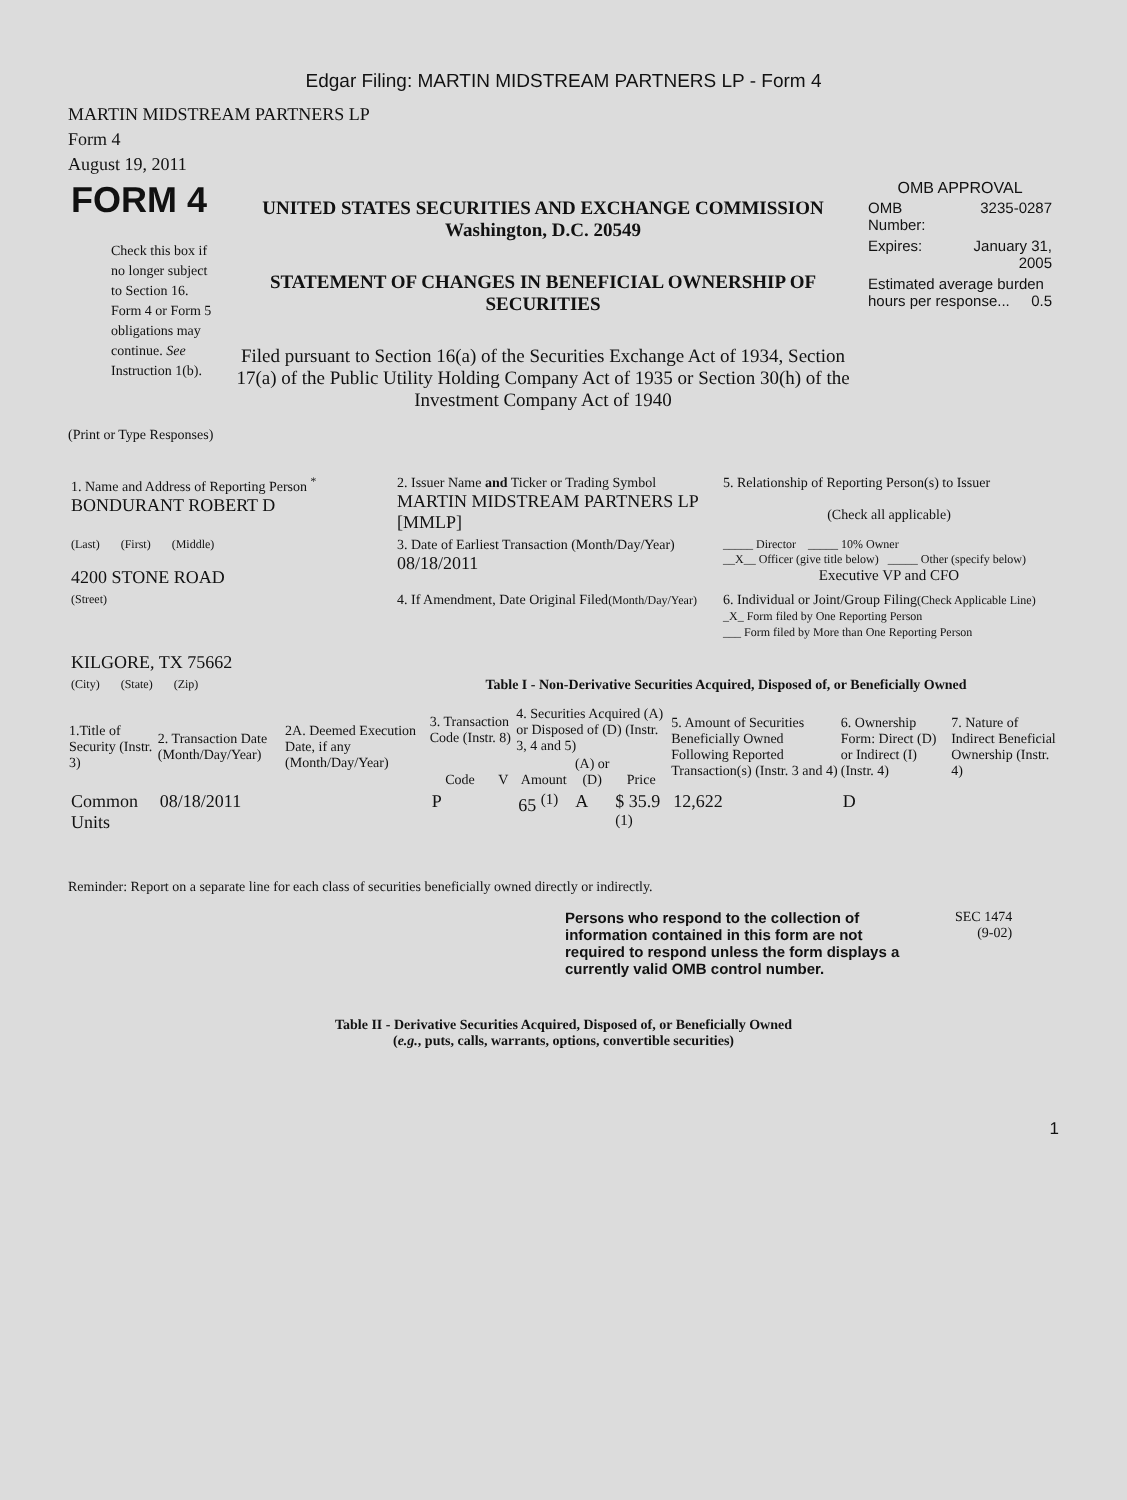Edgar Filing: MARTIN MIDSTREAM PARTNERS LP - Form 4
MARTIN MIDSTREAM PARTNERS LP
Form 4
August 19, 2011
| FORM 4 Check this box if no longer subject to Section 16. Form 4 or Form 5 obligations may continue. See Instruction 1(b). | UNITED STATES SECURITIES AND EXCHANGE COMMISSION Washington, D.C. 20549 STATEMENT OF CHANGES IN BENEFICIAL OWNERSHIP OF SECURITIES Filed pursuant to Section 16(a) of the Securities Exchange Act of 1934, Section 17(a) of the Public Utility Holding Company Act of 1935 or Section 30(h) of the Investment Company Act of 1940 | OMB APPROVAL / OMB Number: / 3235-0287 / / Expires: / January 31, 2005 / / Estimated average burden hours per response... 0.5 / / |
(Print or Type Responses)
| 1. Name and Address of Reporting Person <sup>*</sup> BONDURANT ROBERT D | 2. Issuer Name and Ticker or Trading Symbol MARTIN MIDSTREAM PARTNERS LP [MMLP] | 5. Relationship of Reporting Person(s) to Issuer (Check all applicable) |
| (Last) (First) (Middle) 4200 STONE ROAD | 3. Date of Earliest Transaction (Month/Day/Year) 08/18/2011 | _____ Director _____ 10% Owner __X__ Officer (give title below) _____ Other (specify below) Executive VP and CFO |
| (Street) KILGORE, TX 75662 | 4. If Amendment, Date Original Filed (Month/Day/Year) | 6. Individual or Joint/Group Filing (Check Applicable Line) _X_ Form filed by One Reporting Person ___ Form filed by More than One Reporting Person |
| (City) (State) (Zip) | Table I - Non-Derivative Securities Acquired, Disposed of, or Beneficially Owned | |
| 1.Title of Security (Instr. 3) | 2. Transaction Date (Month/Day/Year) | 2A. Deemed Execution Date, if any (Month/Day/Year) | 3. Transaction Code (Instr. 8) | | 4. Securities Acquired (A) or Disposed of (D) (Instr. 3, 4 and 5) | | | 5. Amount of Securities Beneficially Owned Following Reported Transaction(s) (Instr. 3 and 4) | 6. Ownership Form: Direct (D) or Indirect (I) (Instr. 4) | 7. Nature of Indirect Beneficial Ownership (Instr. 4) |
| --- | --- | --- | --- | --- | --- | --- | --- | --- | --- | --- |
| | | | Code | V | Amount | (A) or (D) | Price | | | |
| Common Units | 08/18/2011 | | P | | 65 <sup>(1)</sup> | A | $ 35.9 <sup>(1)</sup> | 12,622 | D | |
Reminder: Report on a separate line for each class of securities beneficially owned directly or indirectly.
Persons who respond to the collection of information contained in this form are not required to respond unless the form displays a currently valid OMB control number.
SEC 1474
(9-02)
Table II - Derivative Securities Acquired, Disposed of, or Beneficially Owned
(e.g., puts, calls, warrants, options, convertible securities)
1